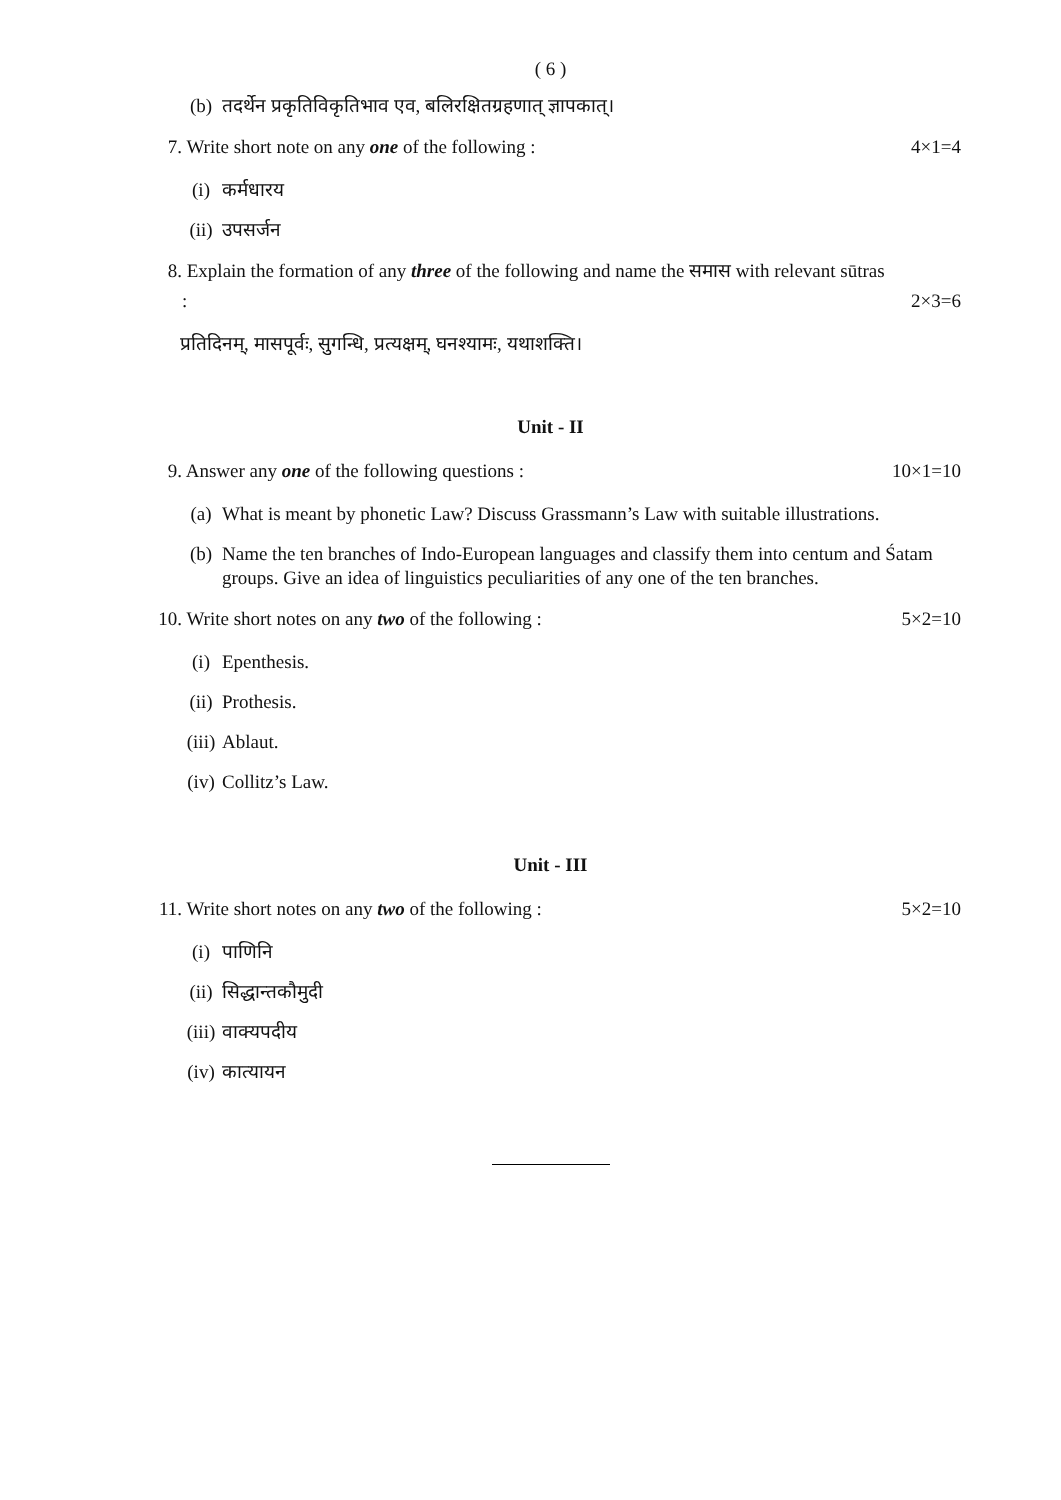( 6 )
(b) तदर्थेन प्रकृतिविकृतिभाव एव, बलिरक्षितग्रहणात् ज्ञापकात्।
7. Write short note on any one of the following : 4×1=4
(i) कर्मधारय
(ii) उपसर्जन
8. Explain the formation of any three of the following and name the समास with relevant sūtras
: 2×3=6
प्रतिदिनम्, मासपूर्वः, सुगन्धि, प्रत्यक्षम्, घनश्यामः, यथाशक्ति।
Unit - II
9. Answer any one of the following questions : 10×1=10
(a) What is meant by phonetic Law? Discuss Grassmann’s Law with suitable illustrations.
(b) Name the ten branches of Indo-European languages and classify them into centum and Śatam groups. Give an idea of linguistics peculiarities of any one of the ten branches.
10. Write short notes on any two of the following : 5×2=10
(i) Epenthesis.
(ii) Prothesis.
(iii) Ablaut.
(iv) Collitz’s Law.
Unit - III
11. Write short notes on any two of the following : 5×2=10
(i) पाणिनि
(ii) सिद्धान्तकौमुदी
(iii) वाक्यपदीय
(iv) कात्यायन